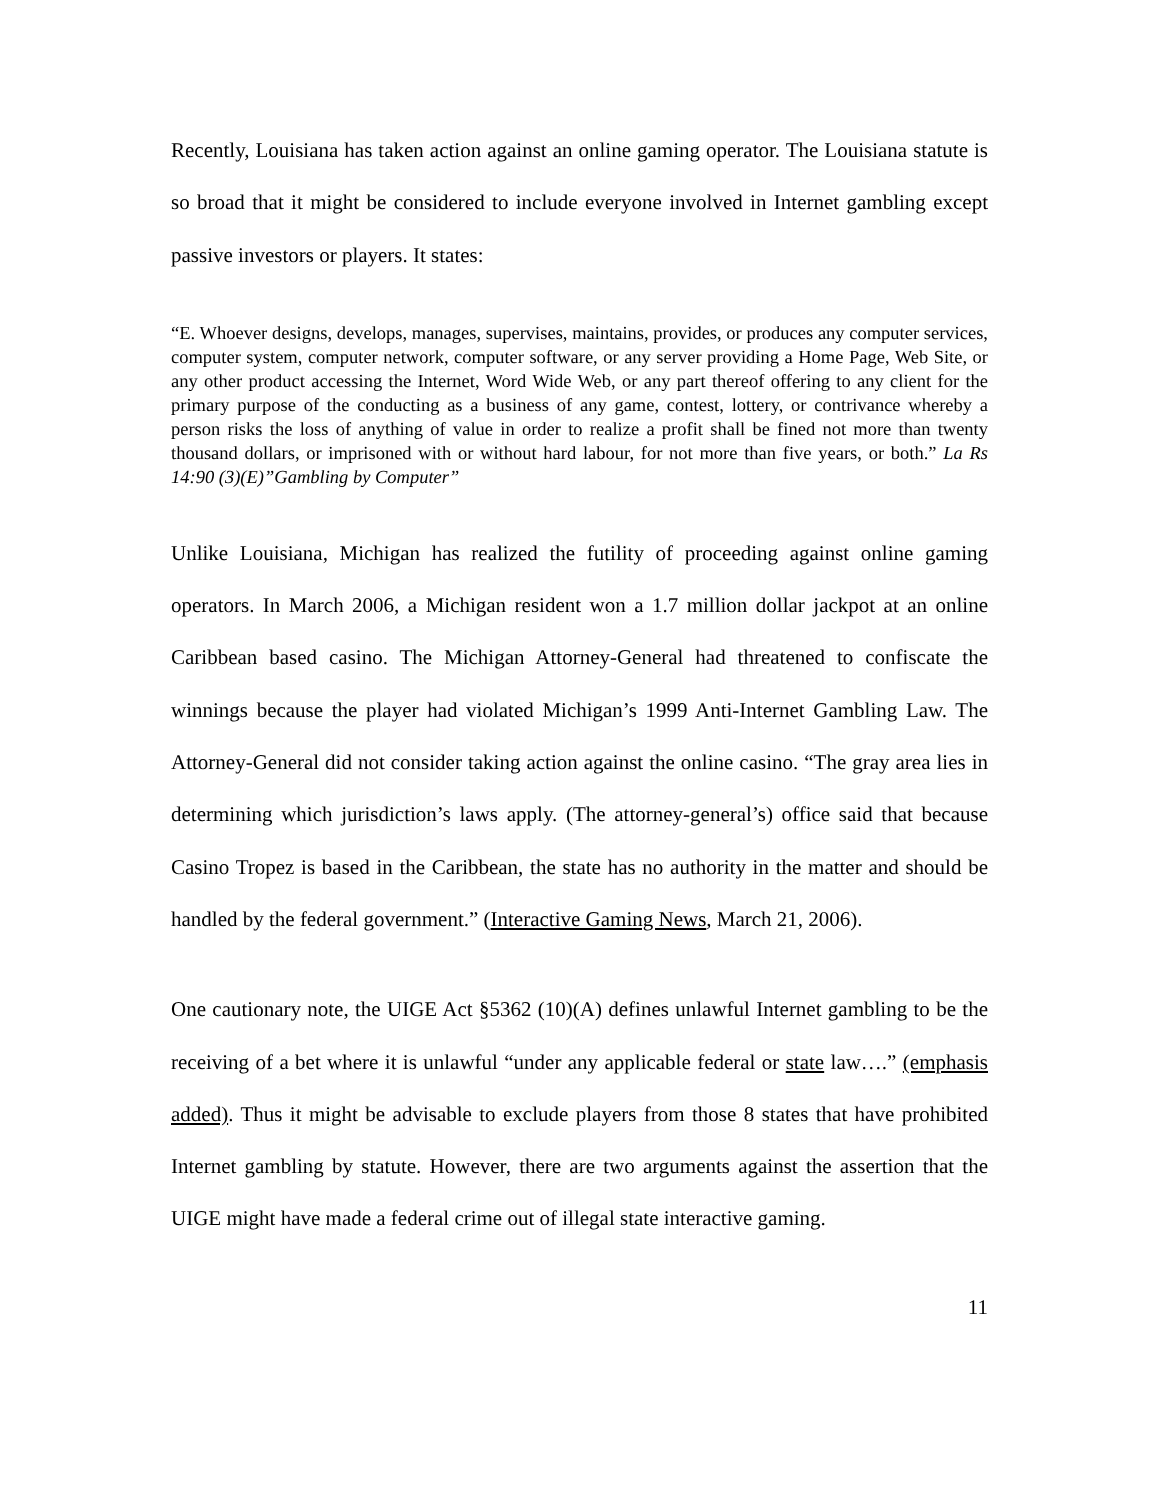Recently, Louisiana has taken action against an online gaming operator. The Louisiana statute is so broad that it might be considered to include everyone involved in Internet gambling except passive investors or players. It states:
“E. Whoever designs, develops, manages, supervises, maintains, provides, or produces any computer services, computer system, computer network, computer software, or any server providing a Home Page, Web Site, or any other product accessing the Internet, Word Wide Web, or any part thereof offering to any client for the primary purpose of the conducting as a business of any game, contest, lottery, or contrivance whereby a person risks the loss of anything of value in order to realize a profit shall be fined not more than twenty thousand dollars, or imprisoned with or without hard labour, for not more than five years, or both.” La Rs 14:90 (3)(E)”Gambling by Computer”
Unlike Louisiana, Michigan has realized the futility of proceeding against online gaming operators. In March 2006, a Michigan resident won a 1.7 million dollar jackpot at an online Caribbean based casino. The Michigan Attorney-General had threatened to confiscate the winnings because the player had violated Michigan’s 1999 Anti-Internet Gambling Law. The Attorney-General did not consider taking action against the online casino. “The gray area lies in determining which jurisdiction’s laws apply. (The attorney-general’s) office said that because Casino Tropez is based in the Caribbean, the state has no authority in the matter and should be handled by the federal government.” (Interactive Gaming News, March 21, 2006).
One cautionary note, the UIGE Act §5362 (10)(A) defines unlawful Internet gambling to be the receiving of a bet where it is unlawful “under any applicable federal or state law….” (emphasis added). Thus it might be advisable to exclude players from those 8 states that have prohibited Internet gambling by statute. However, there are two arguments against the assertion that the UIGE might have made a federal crime out of illegal state interactive gaming.
11